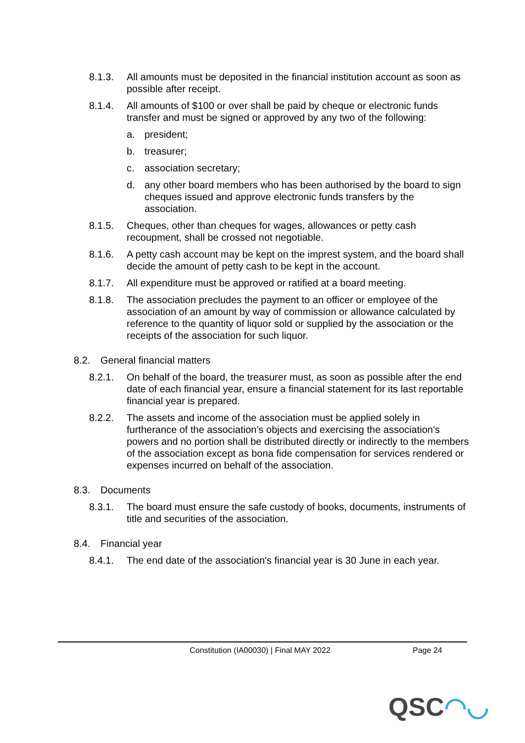8.1.3. All amounts must be deposited in the financial institution account as soon as possible after receipt.
8.1.4. All amounts of $100 or over shall be paid by cheque or electronic funds transfer and must be signed or approved by any two of the following:
a. president;
b. treasurer;
c. association secretary;
d. any other board members who has been authorised by the board to sign cheques issued and approve electronic funds transfers by the association.
8.1.5. Cheques, other than cheques for wages, allowances or petty cash recoupment, shall be crossed not negotiable.
8.1.6. A petty cash account may be kept on the imprest system, and the board shall decide the amount of petty cash to be kept in the account.
8.1.7. All expenditure must be approved or ratified at a board meeting.
8.1.8. The association precludes the payment to an officer or employee of the association of an amount by way of commission or allowance calculated by reference to the quantity of liquor sold or supplied by the association or the receipts of the association for such liquor.
8.2. General financial matters
8.2.1. On behalf of the board, the treasurer must, as soon as possible after the end date of each financial year, ensure a financial statement for its last reportable financial year is prepared.
8.2.2. The assets and income of the association must be applied solely in furtherance of the association’s objects and exercising the association's powers and no portion shall be distributed directly or indirectly to the members of the association except as bona fide compensation for services rendered or expenses incurred on behalf of the association.
8.3. Documents
8.3.1. The board must ensure the safe custody of books, documents, instruments of title and securities of the association.
8.4. Financial year
8.4.1. The end date of the association's financial year is 30 June in each year.
Constitution (IA00030) | Final MAY 2022 Page 24
QSC◠◡